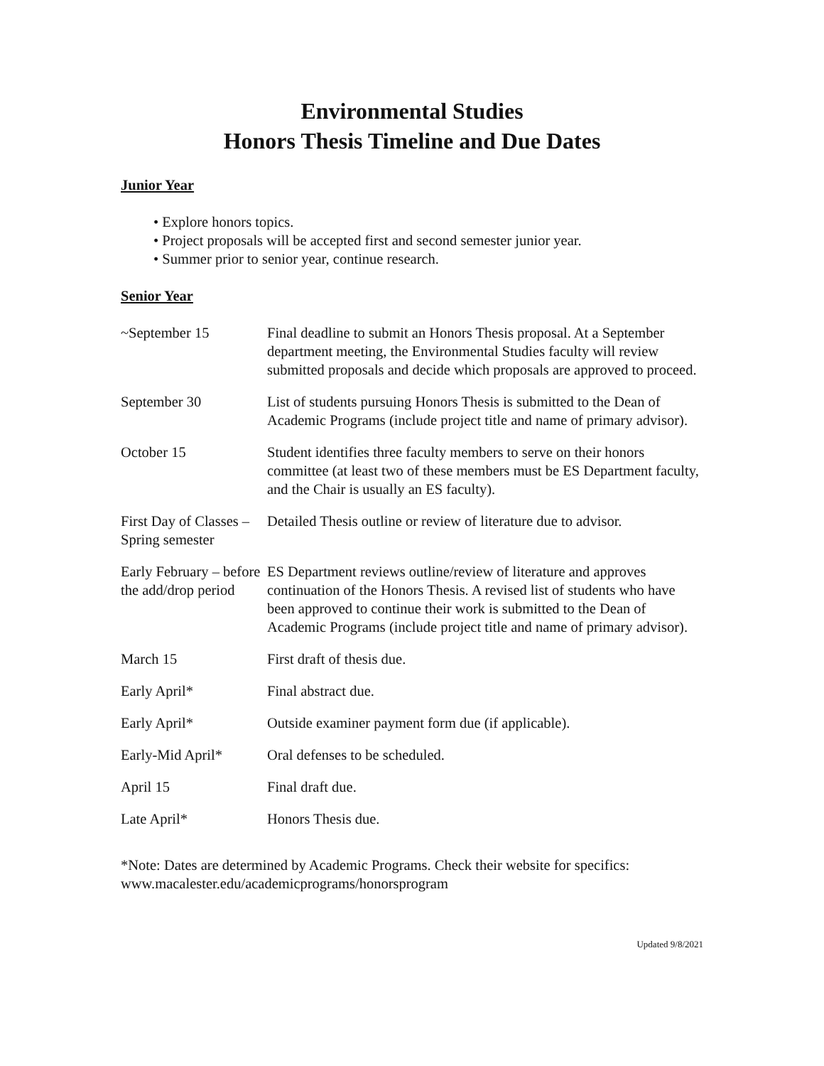Environmental Studies
Honors Thesis Timeline and Due Dates
Junior Year
• Explore honors topics.
• Project proposals will be accepted first and second semester junior year.
• Summer prior to senior year, continue research.
Senior Year
| ~September 15 | Final deadline to submit an Honors Thesis proposal. At a September department meeting, the Environmental Studies faculty will review submitted proposals and decide which proposals are approved to proceed. |
| September 30 | List of students pursuing Honors Thesis is submitted to the Dean of Academic Programs (include project title and name of primary advisor). |
| October 15 | Student identifies three faculty members to serve on their honors committee (at least two of these members must be ES Department faculty, and the Chair is usually an ES faculty). |
| First Day of Classes – Spring semester | Detailed Thesis outline or review of literature due to advisor. |
| Early February – before the add/drop period | ES Department reviews outline/review of literature and approves continuation of the Honors Thesis. A revised list of students who have been approved to continue their work is submitted to the Dean of Academic Programs (include project title and name of primary advisor). |
| March 15 | First draft of thesis due. |
| Early April* | Final abstract due. |
| Early April* | Outside examiner payment form due (if applicable). |
| Early-Mid April* | Oral defenses to be scheduled. |
| April 15 | Final draft due. |
| Late April* | Honors Thesis due. |
*Note: Dates are determined by Academic Programs. Check their website for specifics:
www.macalester.edu/academicprograms/honorsprogram
Updated 9/8/2021